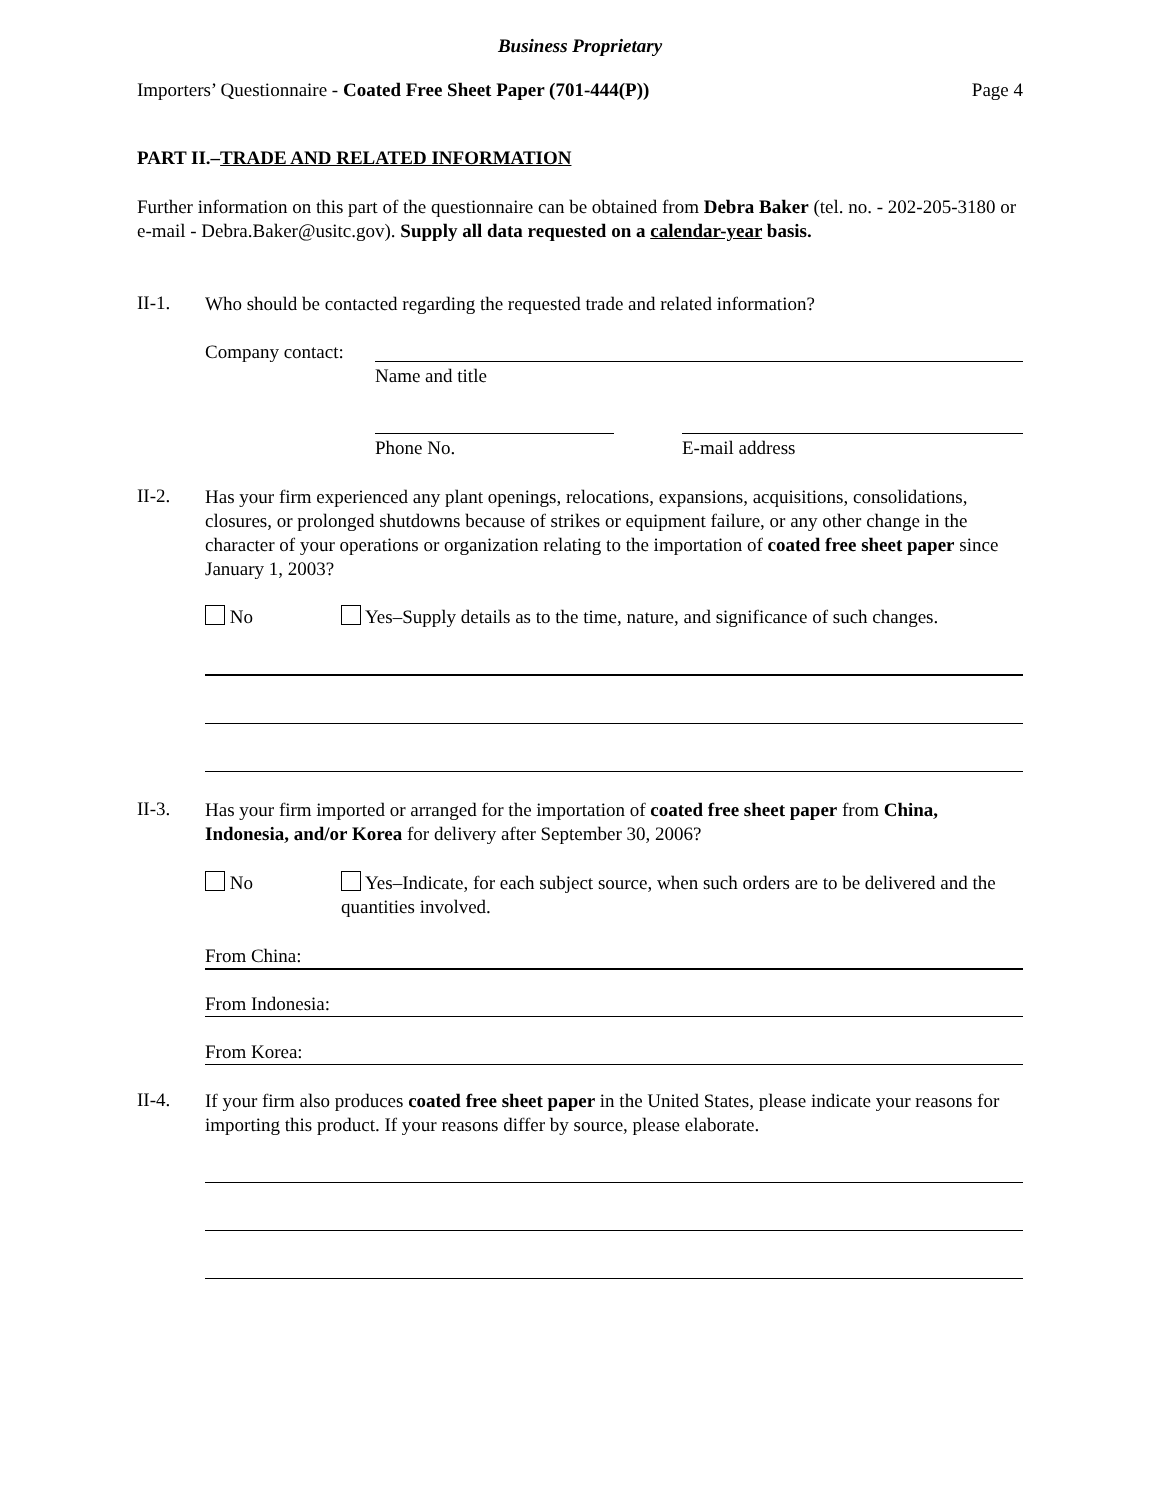Business Proprietary
Importers’ Questionnaire - Coated Free Sheet Paper (701-444(P))
Page 4
PART II.–TRADE AND RELATED INFORMATION
Further information on this part of the questionnaire can be obtained from Debra Baker (tel. no. - 202-205-3180 or e-mail - Debra.Baker@usitc.gov). Supply all data requested on a calendar-year basis.
II-1.
Who should be contacted regarding the requested trade and related information?
Company contact:
Name and title
Phone No. E-mail address
II-2.
Has your firm experienced any plant openings, relocations, expansions, acquisitions, consolidations, closures, or prolonged shutdowns because of strikes or equipment failure, or any other change in the character of your operations or organization relating to the importation of coated free sheet paper since January 1, 2003?
No Yes–Supply details as to the time, nature, and significance of such changes.
II-3.
Has your firm imported or arranged for the importation of coated free sheet paper from China, Indonesia, and/or Korea for delivery after September 30, 2006?
No Yes–Indicate, for each subject source, when such orders are to be delivered and the quantities involved.
From China:
From Indonesia:
From Korea:
II-4.
If your firm also produces coated free sheet paper in the United States, please indicate your reasons for importing this product. If your reasons differ by source, please elaborate.